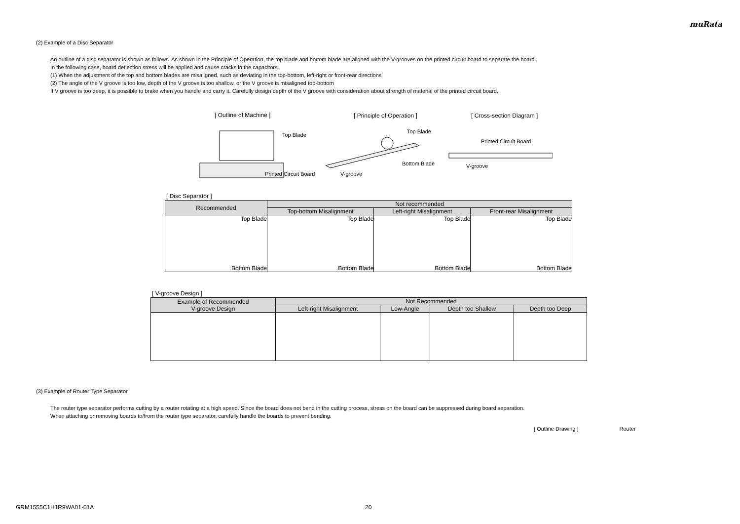muRata
(2) Example of a Disc Separator
An outline of a disc separator is shown as follows. As shown in the Principle of Operation, the top blade and bottom blade are aligned with the V-grooves on the printed circuit board to separate the board.
In the following case, board deflection stress will be applied and cause cracks in the capacitors.
(1) When the adjustment of the top and bottom blades are misaligned, such as deviating in the top-bottom, left-right or front-rear directions
(2) The angle of the V groove is too low, depth of the V groove is too shallow, or the V groove is misaligned top-bottom
If V groove is too deep, it is possible to brake when you handle and carry it. Carefully design depth of the V groove with consideration about strength of material of the printed circuit board.
[ Outline of Machine ] [ Principle of Operation ] [ Cross-section Diagram ]
Top Blade
Printed Circuit Board
Top Blade
Bottom Blade
V-groove
Printed Circuit Board
V-groove
[ Disc Separator ]
| Recommended | Not recommended | | |
| --- | --- | --- | --- |
| | Top-bottom Misalignment | Left-right Misalignment | Front-rear Misalignment |
| Top Blade Bottom Blade | Top Blade Bottom Blade | Top Blade Bottom Blade | Top Blade Bottom Blade |
[ V-groove Design ]
| Example of Recommended V-groove Design | Not Recommended | | | |
| --- | --- | --- | --- | --- |
| | Left-right Misalignment | Low-Angle | Depth too Shallow | Depth too Deep |
(3) Example of Router Type Separator
The router type separator performs cutting by a router rotating at a high speed. Since the board does not bend in the cutting process, stress on the board can be suppressed during board separation.
When attaching or removing boards to/from the router type separator, carefully handle the boards to prevent bending.
[ Outline Drawing ] Router
GRM1555C1H1R9WA01-01A 20